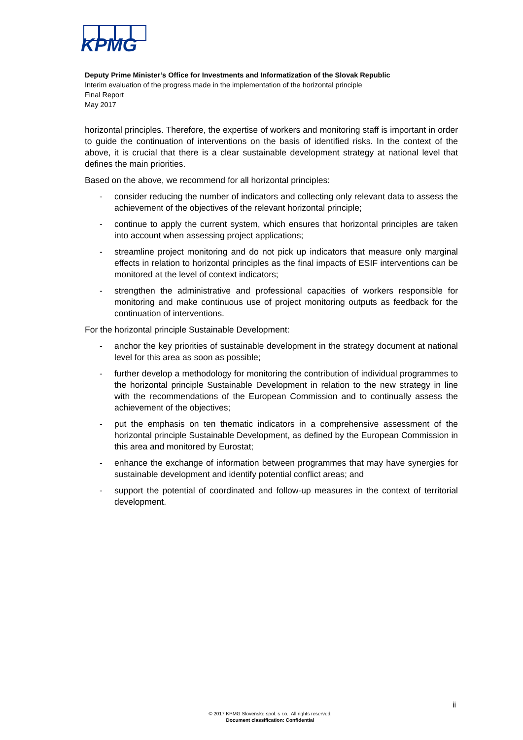KPMG
Deputy Prime Minister’s Office for Investments and Informatization of the Slovak Republic
Interim evaluation of the progress made in the implementation of the horizontal principle
Final Report
May 2017
horizontal principles. Therefore, the expertise of workers and monitoring staff is important in order to guide the continuation of interventions on the basis of identified risks. In the context of the above, it is crucial that there is a clear sustainable development strategy at national level that defines the main priorities.
Based on the above, we recommend for all horizontal principles:
- consider reducing the number of indicators and collecting only relevant data to assess the achievement of the objectives of the relevant horizontal principle;
- continue to apply the current system, which ensures that horizontal principles are taken into account when assessing project applications;
- streamline project monitoring and do not pick up indicators that measure only marginal effects in relation to horizontal principles as the final impacts of ESIF interventions can be monitored at the level of context indicators;
- strengthen the administrative and professional capacities of workers responsible for monitoring and make continuous use of project monitoring outputs as feedback for the continuation of interventions.
For the horizontal principle Sustainable Development:
- anchor the key priorities of sustainable development in the strategy document at national level for this area as soon as possible;
- further develop a methodology for monitoring the contribution of individual programmes to the horizontal principle Sustainable Development in relation to the new strategy in line with the recommendations of the European Commission and to continually assess the achievement of the objectives;
- put the emphasis on ten thematic indicators in a comprehensive assessment of the horizontal principle Sustainable Development, as defined by the European Commission in this area and monitored by Eurostat;
- enhance the exchange of information between programmes that may have synergies for sustainable development and identify potential conflict areas; and
- support the potential of coordinated and follow-up measures in the context of territorial development.
ii
© 2017 KPMG Slovensko spol. s r.o.. All rights reserved.
Document classification: Confidential